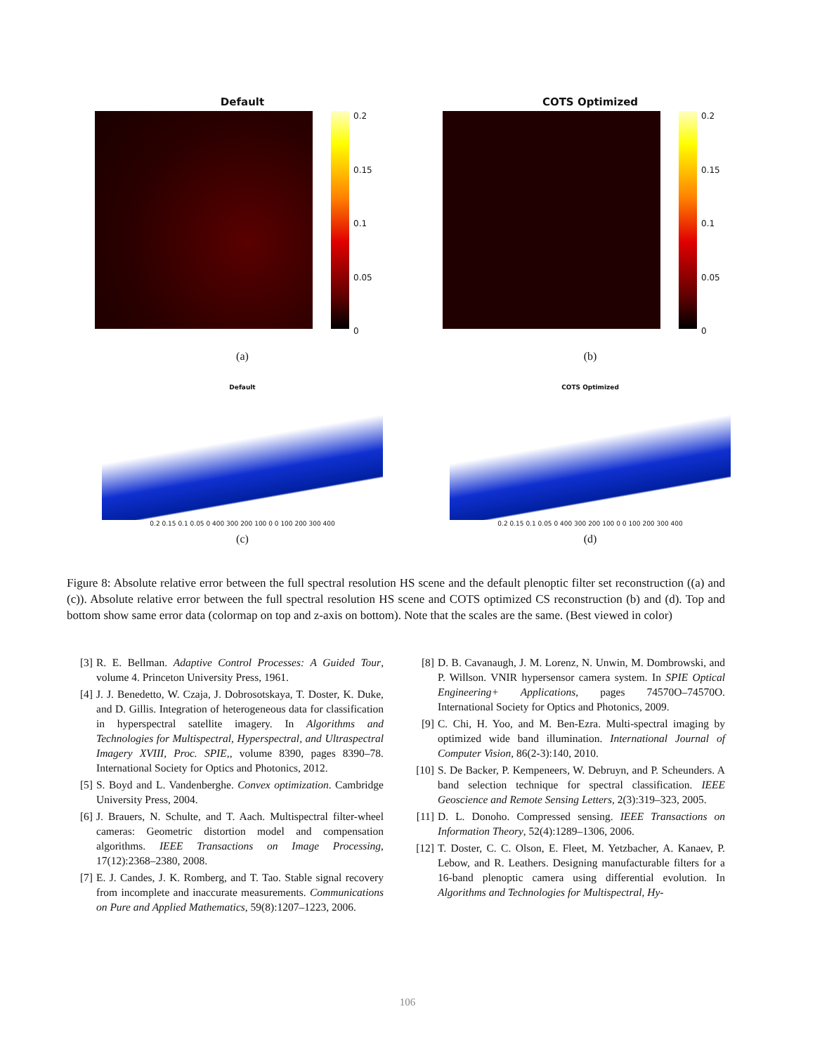Default
0.2
0.15
0.1
0.05
0
(a)
COTS Optimized
0.2
0.15
0.1
0.05
0
(b)
Default
0.2 0.15 0.1 0.05 0 400 300 200 100 0 0 100 200 300 400
(c)
COTS Optimized
0.2 0.15 0.1 0.05 0 400 300 200 100 0 0 100 200 300 400
(d)
Figure 8: Absolute relative error between the full spectral resolution HS scene and the default plenoptic filter set reconstruction ((a) and (c)). Absolute relative error between the full spectral resolution HS scene and COTS optimized CS reconstruction (b) and (d). Top and bottom show same error data (colormap on top and z-axis on bottom). Note that the scales are the same. (Best viewed in color)
[3] R. E. Bellman. Adaptive Control Processes: A Guided Tour, volume 4. Princeton University Press, 1961.
[4] J. J. Benedetto, W. Czaja, J. Dobrosotskaya, T. Doster, K. Duke, and D. Gillis. Integration of heterogeneous data for classification in hyperspectral satellite imagery. In Algorithms and Technologies for Multispectral, Hyperspectral, and Ultraspectral Imagery XVIII, Proc. SPIE,, volume 8390, pages 8390–78. International Society for Optics and Photonics, 2012.
[5] S. Boyd and L. Vandenberghe. Convex optimization. Cambridge University Press, 2004.
[6] J. Brauers, N. Schulte, and T. Aach. Multispectral filter-wheel cameras: Geometric distortion model and compensation algorithms. IEEE Transactions on Image Processing, 17(12):2368–2380, 2008.
[7] E. J. Candes, J. K. Romberg, and T. Tao. Stable signal recovery from incomplete and inaccurate measurements. Communications on Pure and Applied Mathematics, 59(8):1207–1223, 2006.
[8] D. B. Cavanaugh, J. M. Lorenz, N. Unwin, M. Dombrowski, and P. Willson. VNIR hypersensor camera system. In SPIE Optical Engineering+ Applications, pages 74570O–74570O. International Society for Optics and Photonics, 2009.
[9] C. Chi, H. Yoo, and M. Ben-Ezra. Multi-spectral imaging by optimized wide band illumination. International Journal of Computer Vision, 86(2-3):140, 2010.
[10] S. De Backer, P. Kempeneers, W. Debruyn, and P. Scheunders. A band selection technique for spectral classification. IEEE Geoscience and Remote Sensing Letters, 2(3):319–323, 2005.
[11] D. L. Donoho. Compressed sensing. IEEE Transactions on Information Theory, 52(4):1289–1306, 2006.
[12] T. Doster, C. C. Olson, E. Fleet, M. Yetzbacher, A. Kanaev, P. Lebow, and R. Leathers. Designing manufacturable filters for a 16-band plenoptic camera using differential evolution. In Algorithms and Technologies for Multispectral, Hy-
106